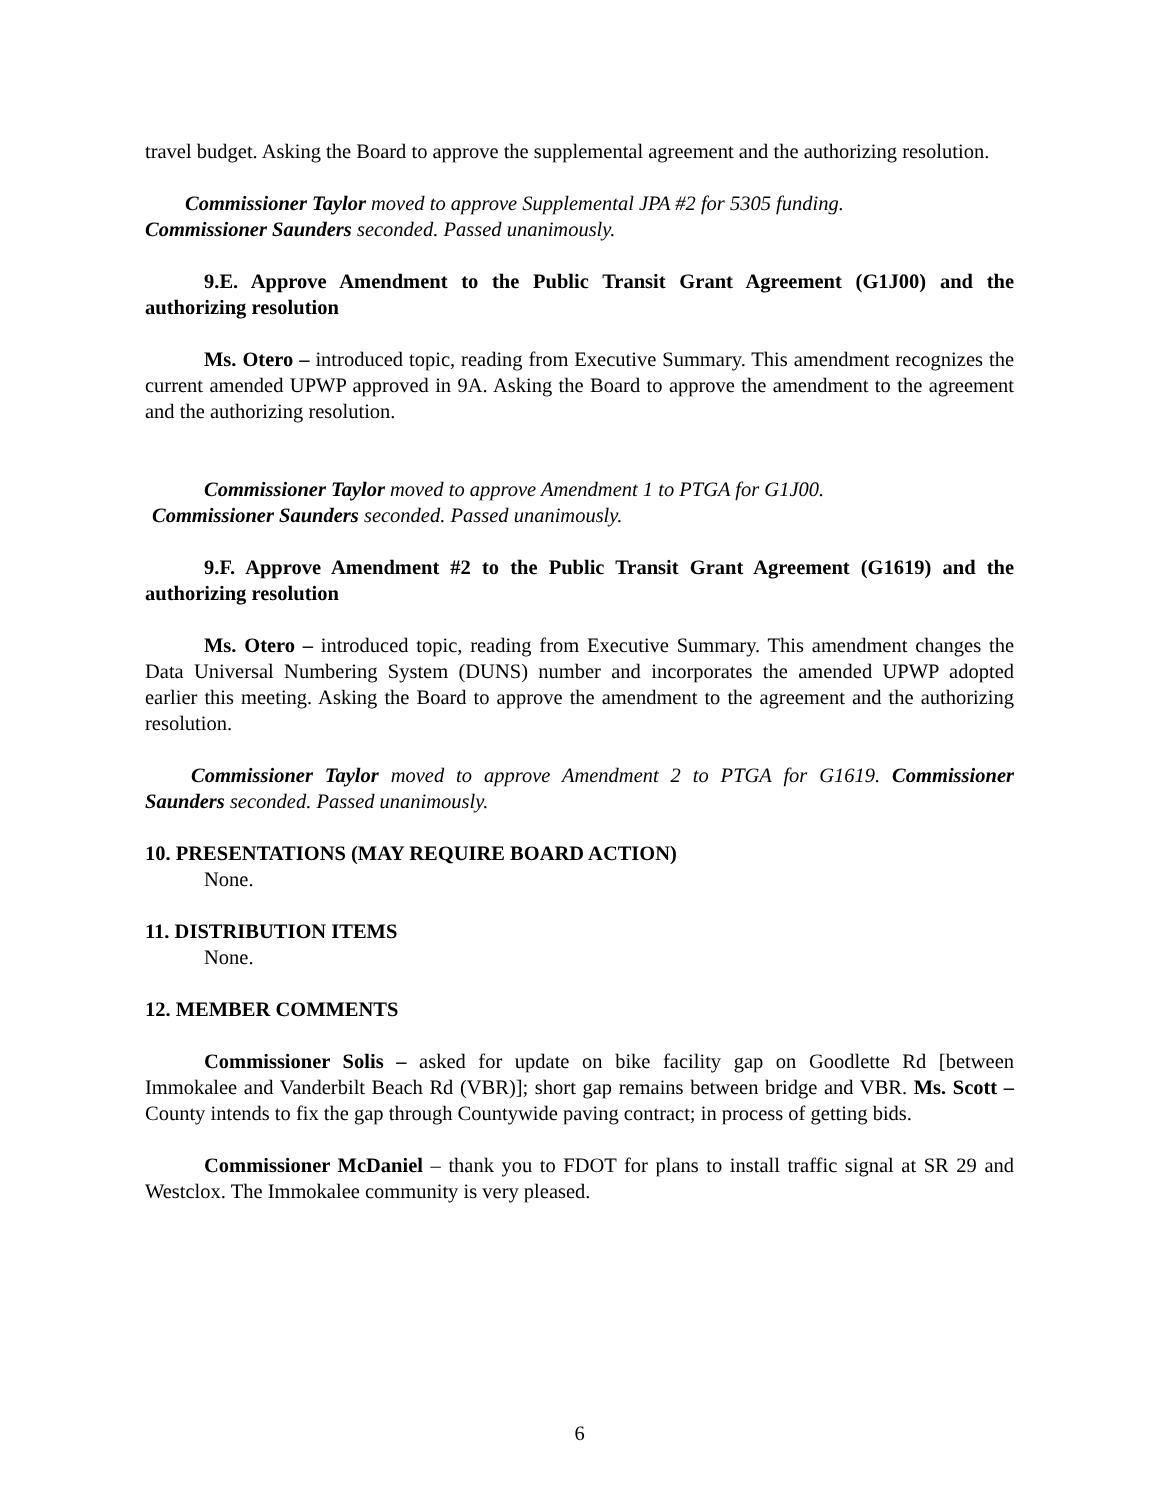travel budget. Asking the Board to approve the supplemental agreement and the authorizing resolution.
Commissioner Taylor moved to approve Supplemental JPA #2 for 5305 funding.
Commissioner Saunders seconded. Passed unanimously.
9.E. Approve Amendment to the Public Transit Grant Agreement (G1J00) and the authorizing resolution
Ms. Otero – introduced topic, reading from Executive Summary. This amendment recognizes the current amended UPWP approved in 9A. Asking the Board to approve the amendment to the agreement and the authorizing resolution.
Commissioner Taylor moved to approve Amendment 1 to PTGA for G1J00.
Commissioner Saunders seconded. Passed unanimously.
9.F. Approve Amendment #2 to the Public Transit Grant Agreement (G1619) and the authorizing resolution
Ms. Otero – introduced topic, reading from Executive Summary. This amendment changes the Data Universal Numbering System (DUNS) number and incorporates the amended UPWP adopted earlier this meeting. Asking the Board to approve the amendment to the agreement and the authorizing resolution.
Commissioner Taylor moved to approve Amendment 2 to PTGA for G1619. Commissioner Saunders seconded. Passed unanimously.
10. PRESENTATIONS (MAY REQUIRE BOARD ACTION)
None.
11. DISTRIBUTION ITEMS
None.
12. MEMBER COMMENTS
Commissioner Solis – asked for update on bike facility gap on Goodlette Rd [between Immokalee and Vanderbilt Beach Rd (VBR)]; short gap remains between bridge and VBR. Ms. Scott – County intends to fix the gap through Countywide paving contract; in process of getting bids.
Commissioner McDaniel – thank you to FDOT for plans to install traffic signal at SR 29 and Westclox. The Immokalee community is very pleased.
6